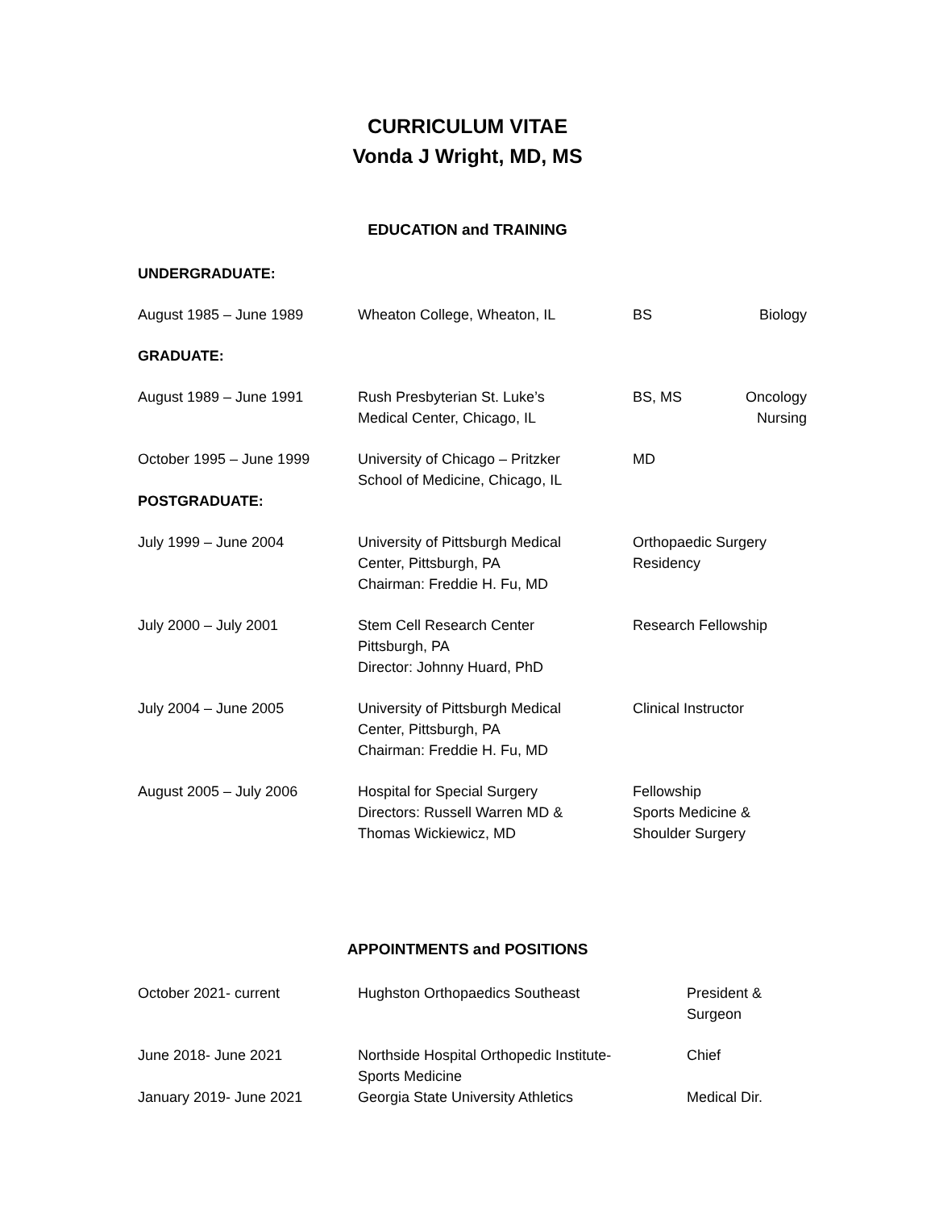CURRICULUM VITAE
Vonda J Wright, MD, MS
EDUCATION and TRAINING
| UNDERGRADUATE: | | | |
| August 1985 – June 1989 | Wheaton College, Wheaton, IL | BS | Biology |
| GRADUATE: | | | |
| August 1989 – June 1991 | Rush Presbyterian St. Luke’s Medical Center, Chicago, IL | BS, MS | Oncology Nursing |
| October 1995 – June 1999 | University of Chicago – Pritzker School of Medicine, Chicago, IL | MD | |
| POSTGRADUATE: | | | |
| July 1999 – June 2004 | University of Pittsburgh Medical Center, Pittsburgh, PA Chairman: Freddie H. Fu, MD | Orthopaedic Surgery Residency | |
| July 2000 – July 2001 | Stem Cell Research Center Pittsburgh, PA Director: Johnny Huard, PhD | Research Fellowship | |
| July 2004 – June 2005 | University of Pittsburgh Medical Center, Pittsburgh, PA Chairman: Freddie H. Fu, MD | Clinical Instructor | |
| August 2005 – July 2006 | Hospital for Special Surgery Directors: Russell Warren MD & Thomas Wickiewicz, MD | Fellowship Sports Medicine & Shoulder Surgery | |
APPOINTMENTS and POSITIONS
| October 2021- current | Hughston Orthopaedics Southeast | President & Surgeon |
| June 2018- June 2021 | Northside Hospital Orthopedic Institute- Sports Medicine | Chief |
| January 2019- June 2021 | Georgia State University Athletics | Medical Dir. |